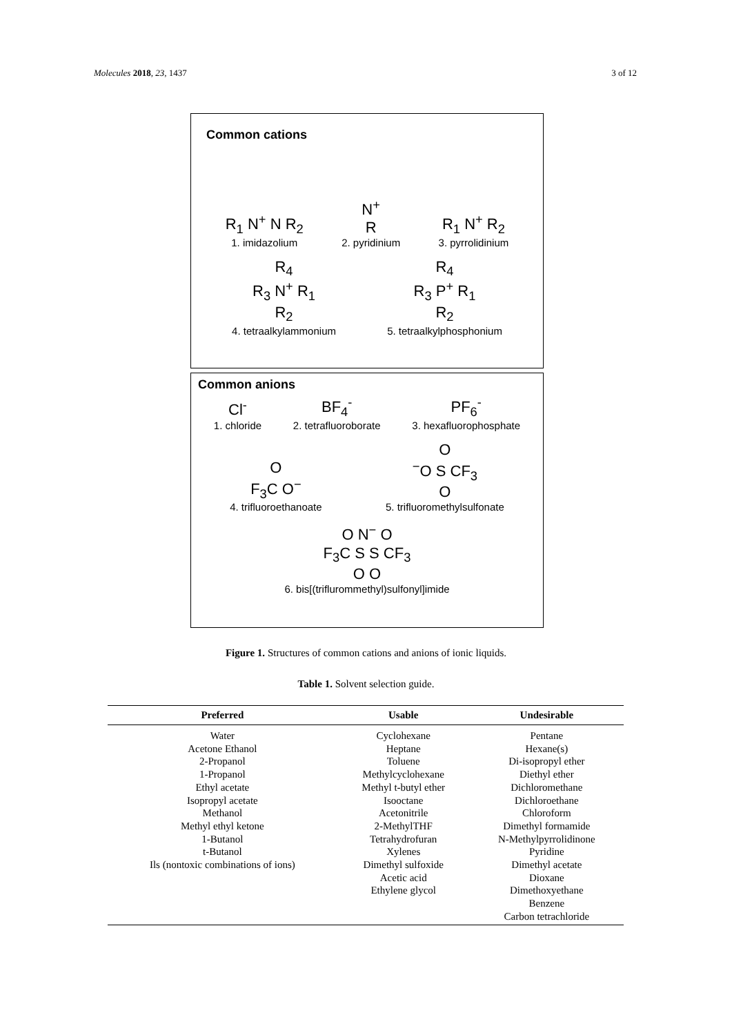Molecules 2018, 23, 1437 3 of 12
Common cations
R<sub>1</sub> N<sup>+</sup> N R<sub>2</sub>
1. imidazolium
N<sup>+</sup>
R
2. pyridinium
R<sub>1</sub> N<sup>+</sup> R<sub>2</sub>
3. pyrrolidinium
R<sub>4</sub>
R<sub>3</sub> N<sup>+</sup> R<sub>1</sub>
R<sub>2</sub>
4. tetraalkylammonium
R<sub>4</sub>
R<sub>3</sub> P<sup>+</sup> R<sub>1</sub>
R<sub>2</sub>
5. tetraalkylphosphonium
Common anions
Cl<sup>-</sup>
1. chloride
BF<sub>4</sub><sup>-</sup>
2. tetrafluoroborate
PF<sub>6</sub><sup>-</sup>
3. hexafluorophosphate
O
F<sub>3</sub>C O<sup>−</sup>
4. trifluoroethanoate
O
<sup>−</sup>O S CF<sub>3</sub>
O
5. trifluoromethylsulfonate
O N<sup>−</sup> O
F<sub>3</sub>C S S CF<sub>3</sub>
O O
6. bis[(triflurommethyl)sulfonyl]imide
Figure 1. Structures of common cations and anions of ionic liquids.
Table 1. Solvent selection guide.
| Preferred | Usable | Undesirable |
| --- | --- | --- |
| Water Acetone Ethanol 2-Propanol 1-Propanol Ethyl acetate Isopropyl acetate Methanol Methyl ethyl ketone 1-Butanol t-Butanol Ils (nontoxic combinations of ions) | Cyclohexane Heptane Toluene Methylcyclohexane Methyl t-butyl ether Isooctane Acetonitrile 2-MethylTHF Tetrahydrofuran Xylenes Dimethyl sulfoxide Acetic acid Ethylene glycol | Pentane Hexane(s) Di-isopropyl ether Diethyl ether Dichloromethane Dichloroethane Chloroform Dimethyl formamide N-Methylpyrrolidinone Pyridine Dimethyl acetate Dioxane Dimethoxyethane Benzene Carbon tetrachloride |